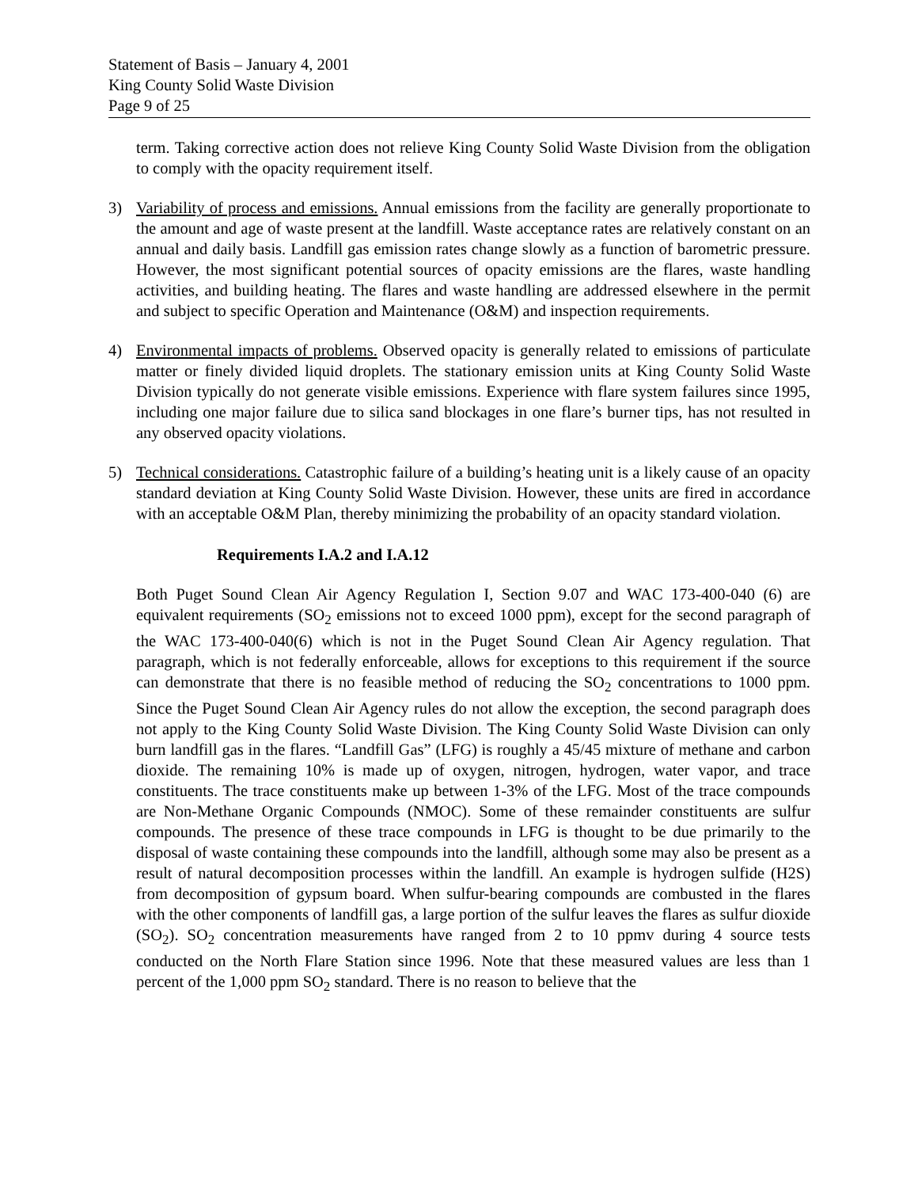Statement of Basis – January 4, 2001
King County Solid Waste Division
Page 9 of 25
term. Taking corrective action does not relieve King County Solid Waste Division from the obligation to comply with the opacity requirement itself.
3) Variability of process and emissions. Annual emissions from the facility are generally proportionate to the amount and age of waste present at the landfill. Waste acceptance rates are relatively constant on an annual and daily basis. Landfill gas emission rates change slowly as a function of barometric pressure. However, the most significant potential sources of opacity emissions are the flares, waste handling activities, and building heating. The flares and waste handling are addressed elsewhere in the permit and subject to specific Operation and Maintenance (O&M) and inspection requirements.
4) Environmental impacts of problems. Observed opacity is generally related to emissions of particulate matter or finely divided liquid droplets. The stationary emission units at King County Solid Waste Division typically do not generate visible emissions. Experience with flare system failures since 1995, including one major failure due to silica sand blockages in one flare’s burner tips, has not resulted in any observed opacity violations.
5) Technical considerations. Catastrophic failure of a building’s heating unit is a likely cause of an opacity standard deviation at King County Solid Waste Division. However, these units are fired in accordance with an acceptable O&M Plan, thereby minimizing the probability of an opacity standard violation.
Requirements I.A.2 and I.A.12
Both Puget Sound Clean Air Agency Regulation I, Section 9.07 and WAC 173-400-040 (6) are equivalent requirements (SO<sub>2</sub> emissions not to exceed 1000 ppm), except for the second paragraph of the WAC 173-400-040(6) which is not in the Puget Sound Clean Air Agency regulation. That paragraph, which is not federally enforceable, allows for exceptions to this requirement if the source can demonstrate that there is no feasible method of reducing the SO<sub>2</sub> concentrations to 1000 ppm. Since the Puget Sound Clean Air Agency rules do not allow the exception, the second paragraph does not apply to the King County Solid Waste Division. The King County Solid Waste Division can only burn landfill gas in the flares. “Landfill Gas” (LFG) is roughly a 45/45 mixture of methane and carbon dioxide. The remaining 10% is made up of oxygen, nitrogen, hydrogen, water vapor, and trace constituents. The trace constituents make up between 1-3% of the LFG. Most of the trace compounds are Non-Methane Organic Compounds (NMOC). Some of these remainder constituents are sulfur compounds. The presence of these trace compounds in LFG is thought to be due primarily to the disposal of waste containing these compounds into the landfill, although some may also be present as a result of natural decomposition processes within the landfill. An example is hydrogen sulfide (H2S) from decomposition of gypsum board. When sulfur-bearing compounds are combusted in the flares with the other components of landfill gas, a large portion of the sulfur leaves the flares as sulfur dioxide (SO<sub>2</sub>). SO<sub>2</sub> concentration measurements have ranged from 2 to 10 ppmv during 4 source tests conducted on the North Flare Station since 1996. Note that these measured values are less than 1 percent of the 1,000 ppm SO<sub>2</sub> standard. There is no reason to believe that the